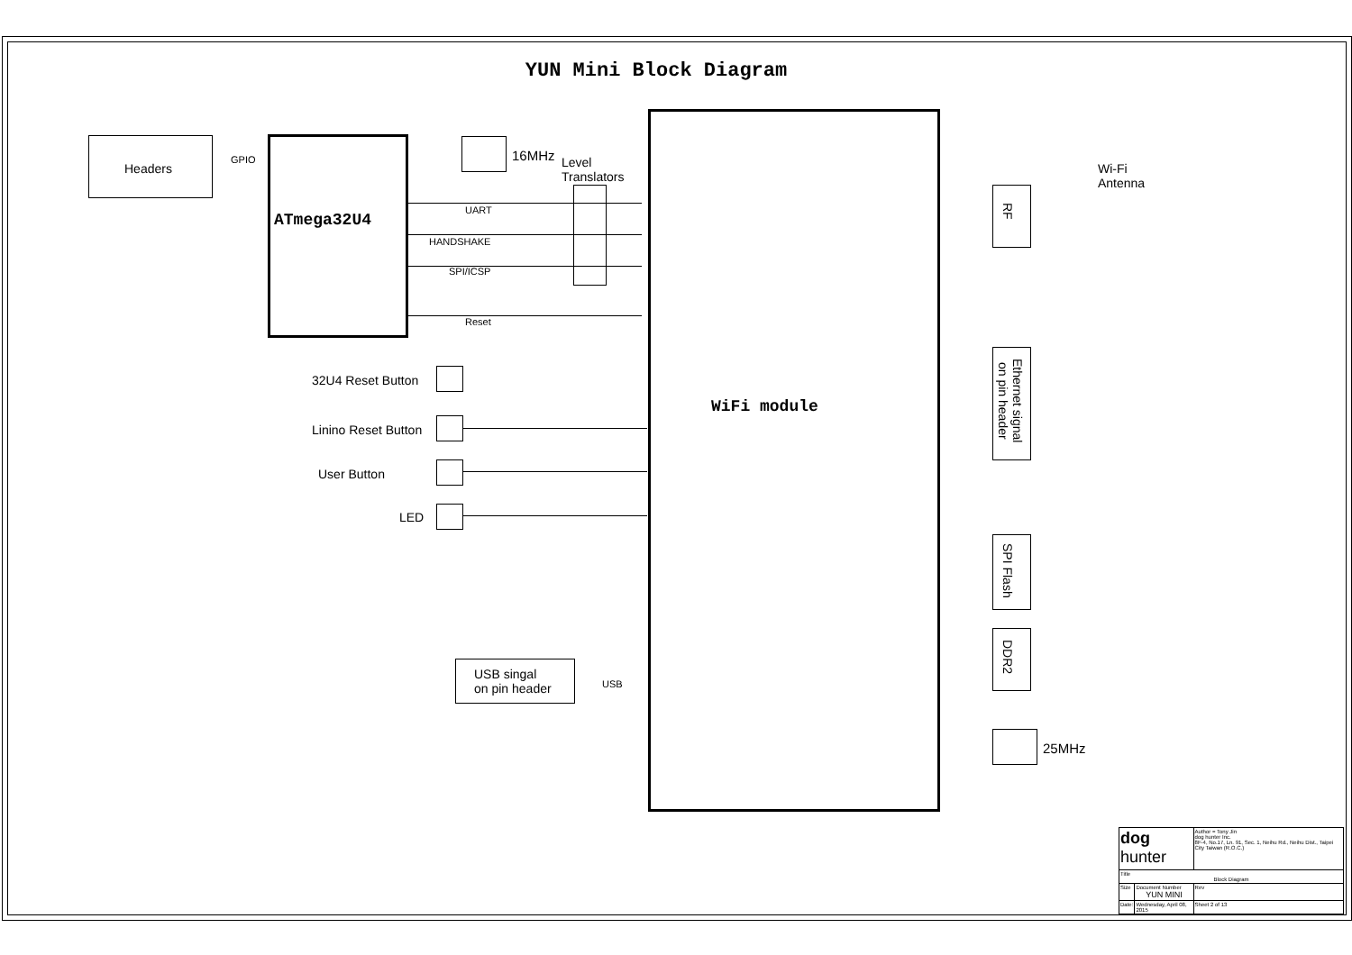YUN Mini Block Diagram
Headers
GPIO
ATmega32U4
16MHz
Level
Translators
UART
HANDSHAKE
SPI/ICSP
Reset
WiFi module
32U4 Reset Button
Linino Reset Button
User Button
LED
USB singal
on pin header
USB
RF
Wi-Fi
Antenna
Ethernet signal
on pin header
SPI Flash
DDR2
25MHz
| dog hunter | | Author = Tony Jin dog hunter Inc. 8F-4, No.17, Ln. 91, Sec. 1, Neihu Rd., Neihu Dist., Taipei City Taiwan (R.O.C.) | |
| Title Block Diagram | | | |
| Size | Document Number YUN MINI | | Rev |
| Date: | Wednesday, April 08, 2015 | Sheet 2 of 13 | |